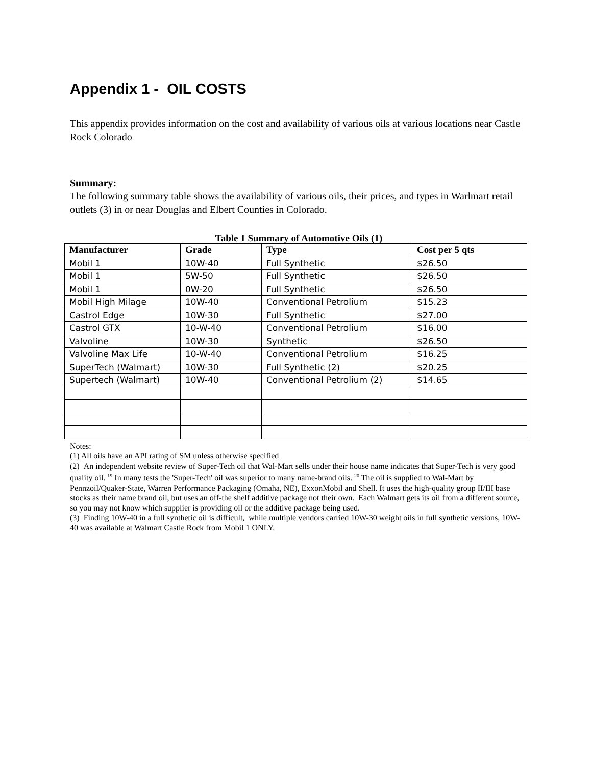Appendix 1 - OIL COSTS
This appendix provides information on the cost and availability of various oils at various locations near Castle Rock Colorado
Summary:
The following summary table shows the availability of various oils, their prices, and types in Warlmart retail outlets (3) in or near Douglas and Elbert Counties in Colorado.
Table 1 Summary of Automotive Oils (1)
| Manufacturer | Grade | Type | Cost per 5 qts |
| --- | --- | --- | --- |
| Mobil 1 | 10W-40 | Full Synthetic | $26.50 |
| Mobil 1 | 5W-50 | Full Synthetic | $26.50 |
| Mobil 1 | 0W-20 | Full Synthetic | $26.50 |
| Mobil High Milage | 10W-40 | Conventional Petrolium | $15.23 |
| Castrol Edge | 10W-30 | Full Synthetic | $27.00 |
| Castrol GTX | 10-W-40 | Conventional Petrolium | $16.00 |
| Valvoline | 10W-30 | Synthetic | $26.50 |
| Valvoline Max Life | 10-W-40 | Conventional Petrolium | $16.25 |
| SuperTech (Walmart) | 10W-30 | Full Synthetic (2) | $20.25 |
| Supertech (Walmart) | 10W-40 | Conventional Petrolium (2) | $14.65 |
Notes:
(1) All oils have an API rating of SM unless otherwise specified
(2) An independent website review of Super-Tech oil that Wal-Mart sells under their house name indicates that Super-Tech is very good quality oil. <sup>19</sup> In many tests the 'Super-Tech' oil was superior to many name-brand oils. <sup>20</sup> The oil is supplied to Wal-Mart by Pennzoil/Quaker-State, Warren Performance Packaging (Omaha, NE), ExxonMobil and Shell. It uses the high-quality group II/III base stocks as their name brand oil, but uses an off-the shelf additive package not their own. Each Walmart gets its oil from a different source, so you may not know which supplier is providing oil or the additive package being used.
(3) Finding 10W-40 in a full synthetic oil is difficult, while multiple vendors carried 10W-30 weight oils in full synthetic versions, 10W-40 was available at Walmart Castle Rock from Mobil 1 ONLY.